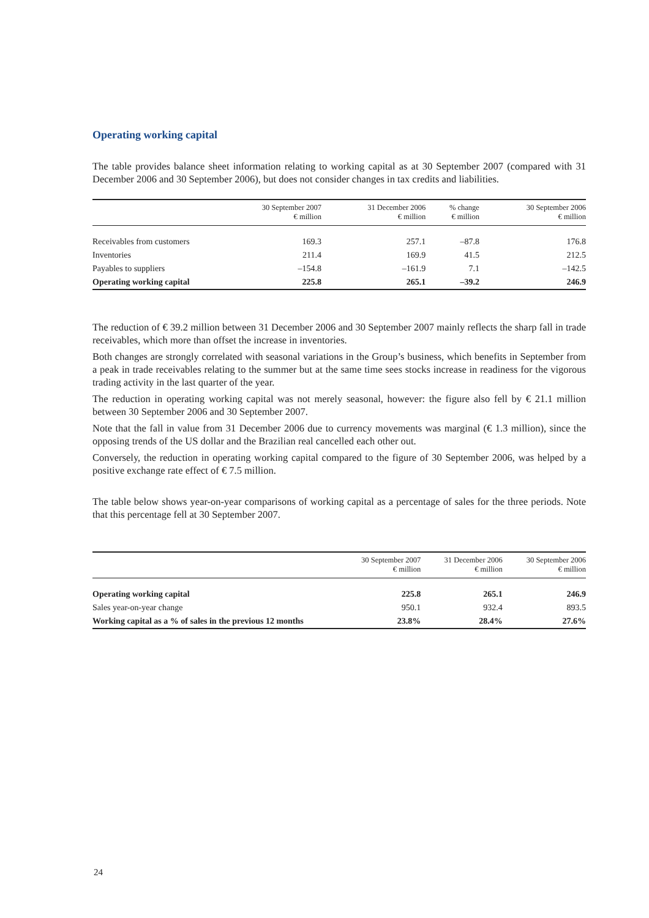Operating working capital
The table provides balance sheet information relating to working capital as at 30 September 2007 (compared with 31 December 2006 and 30 September 2006), but does not consider changes in tax credits and liabilities.
| | 30 September 2007 € million | 31 December 2006 € million | % change € million | 30 September 2006 € million |
| --- | --- | --- | --- | --- |
| Receivables from customers | 169.3 | 257.1 | –87.8 | 176.8 |
| Inventories | 211.4 | 169.9 | 41.5 | 212.5 |
| Payables to suppliers | –154.8 | –161.9 | 7.1 | –142.5 |
| Operating working capital | 225.8 | 265.1 | –39.2 | 246.9 |
The reduction of € 39.2 million between 31 December 2006 and 30 September 2007 mainly reflects the sharp fall in trade receivables, which more than offset the increase in inventories.
Both changes are strongly correlated with seasonal variations in the Group’s business, which benefits in September from a peak in trade receivables relating to the summer but at the same time sees stocks increase in readiness for the vigorous trading activity in the last quarter of the year.
The reduction in operating working capital was not merely seasonal, however: the figure also fell by € 21.1 million between 30 September 2006 and 30 September 2007.
Note that the fall in value from 31 December 2006 due to currency movements was marginal (€ 1.3 million), since the opposing trends of the US dollar and the Brazilian real cancelled each other out.
Conversely, the reduction in operating working capital compared to the figure of 30 September 2006, was helped by a positive exchange rate effect of € 7.5 million.
The table below shows year-on-year comparisons of working capital as a percentage of sales for the three periods. Note that this percentage fell at 30 September 2007.
| | 30 September 2007 € million | 31 December 2006 € million | 30 September 2006 € million |
| --- | --- | --- | --- |
| Operating working capital | 225.8 | 265.1 | 246.9 |
| Sales year-on-year change | 950.1 | 932.4 | 893.5 |
| Working capital as a % of sales in the previous 12 months | 23.8% | 28.4% | 27.6% |
24